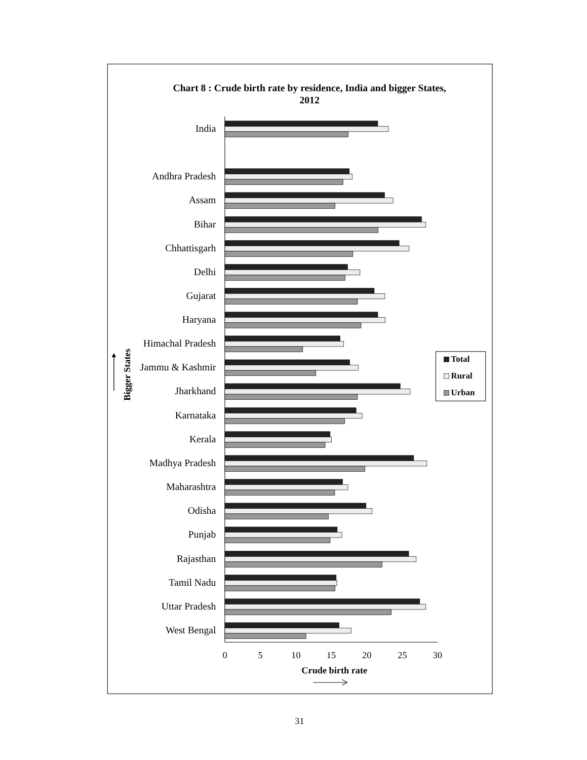Chart 8 : Crude birth rate by residence, India and bigger States,
2012
Bigger States
India
Andhra Pradesh
Assam
Bihar
Chhattisgarh
Delhi
Gujarat
Haryana
Himachal Pradesh
Jammu & Kashmir
Jharkhand
Karnataka
Kerala
Madhya Pradesh
Maharashtra
Odisha
Punjab
Rajasthan
Tamil Nadu
Uttar Pradesh
West Bengal
0
5
10
15
20
25
30
Crude birth rate
Total
Rural
Urban
31